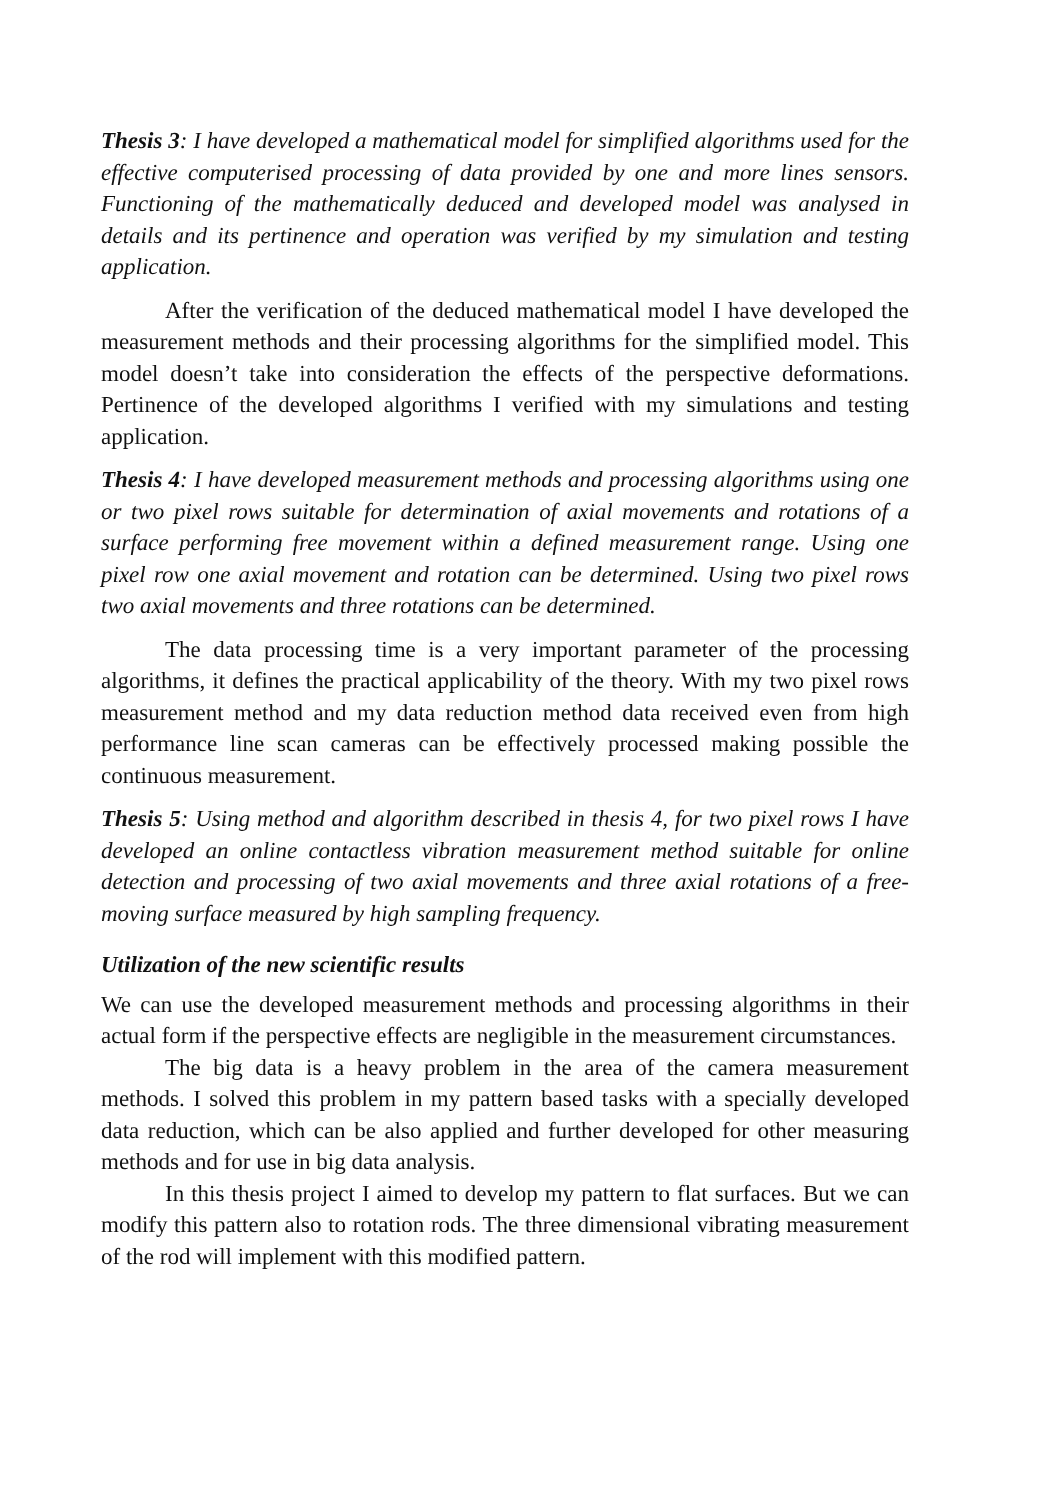Thesis 3: I have developed a mathematical model for simplified algorithms used for the effective computerised processing of data provided by one and more lines sensors. Functioning of the mathematically deduced and developed model was analysed in details and its pertinence and operation was verified by my simulation and testing application.
After the verification of the deduced mathematical model I have developed the measurement methods and their processing algorithms for the simplified model. This model doesn’t take into consideration the effects of the perspective deformations. Pertinence of the developed algorithms I verified with my simulations and testing application.
Thesis 4: I have developed measurement methods and processing algorithms using one or two pixel rows suitable for determination of axial movements and rotations of a surface performing free movement within a defined measurement range. Using one pixel row one axial movement and rotation can be determined. Using two pixel rows two axial movements and three rotations can be determined.
The data processing time is a very important parameter of the processing algorithms, it defines the practical applicability of the theory. With my two pixel rows measurement method and my data reduction method data received even from high performance line scan cameras can be effectively processed making possible the continuous measurement.
Thesis 5: Using method and algorithm described in thesis 4, for two pixel rows I have developed an online contactless vibration measurement method suitable for online detection and processing of two axial movements and three axial rotations of a free-moving surface measured by high sampling frequency.
Utilization of the new scientific results
We can use the developed measurement methods and processing algorithms in their actual form if the perspective effects are negligible in the measurement circumstances.
The big data is a heavy problem in the area of the camera measurement methods. I solved this problem in my pattern based tasks with a specially developed data reduction, which can be also applied and further developed for other measuring methods and for use in big data analysis.
In this thesis project I aimed to develop my pattern to flat surfaces. But we can modify this pattern also to rotation rods. The three dimensional vibrating measurement of the rod will implement with this modified pattern.